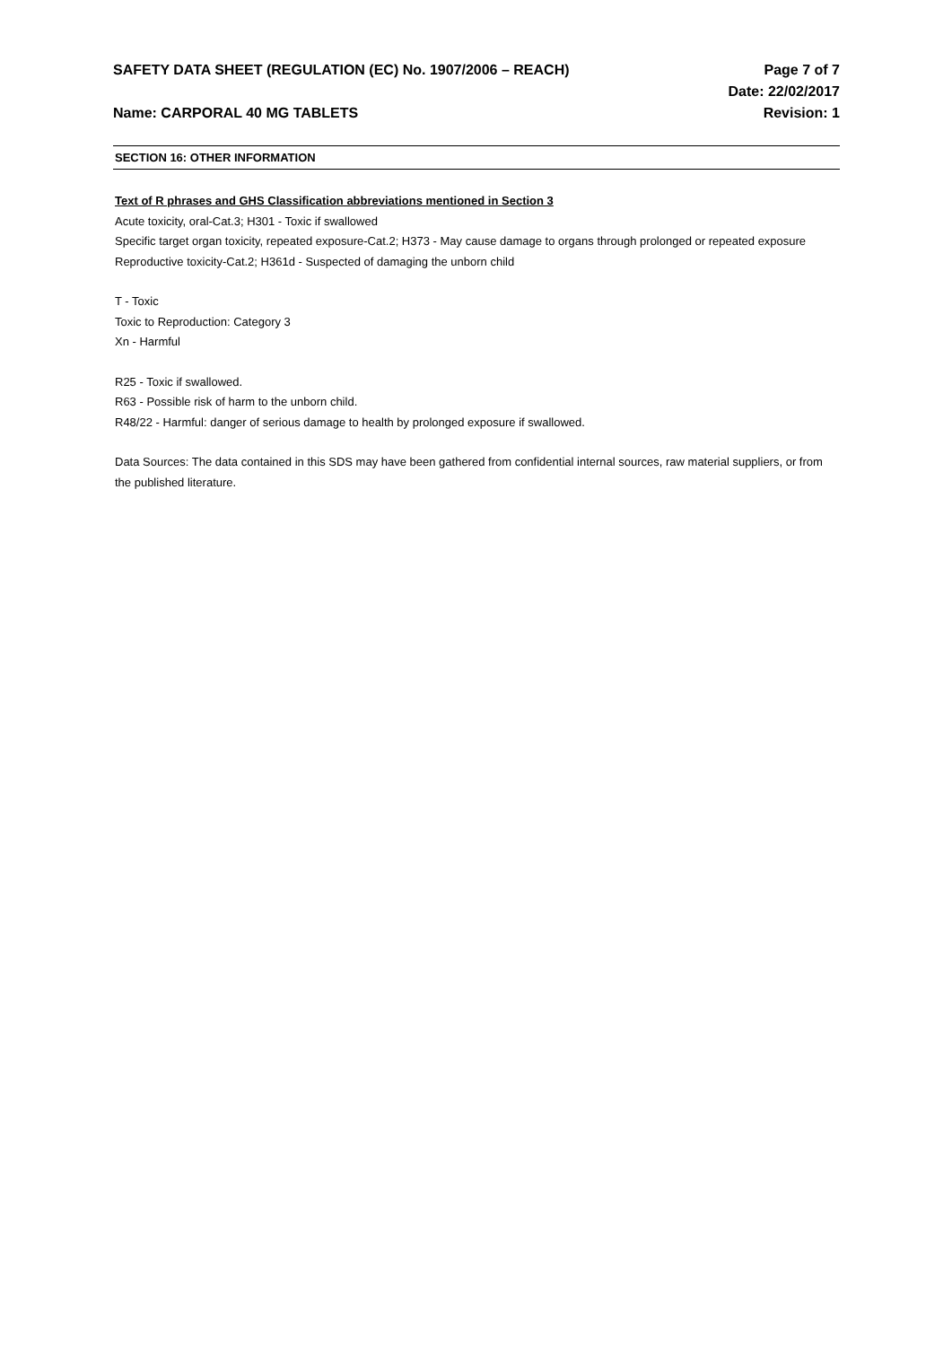SAFETY DATA SHEET (REGULATION (EC) No. 1907/2006 – REACH)
Page 7 of 7
Date: 22/02/2017
Name: CARPORAL 40 MG TABLETS Revision: 1
SECTION 16: OTHER INFORMATION
Text of R phrases and GHS Classification abbreviations mentioned in Section 3
Acute toxicity, oral-Cat.3; H301 - Toxic if swallowed
Specific target organ toxicity, repeated exposure-Cat.2; H373 - May cause damage to organs through prolonged or repeated exposure Reproductive toxicity-Cat.2; H361d - Suspected of damaging the unborn child
T - Toxic
Toxic to Reproduction: Category 3
Xn - Harmful
R25 - Toxic if swallowed.
R63 - Possible risk of harm to the unborn child.
R48/22 - Harmful: danger of serious damage to health by prolonged exposure if swallowed.
Data Sources: The data contained in this SDS may have been gathered from confidential internal sources, raw material suppliers, or from the published literature.